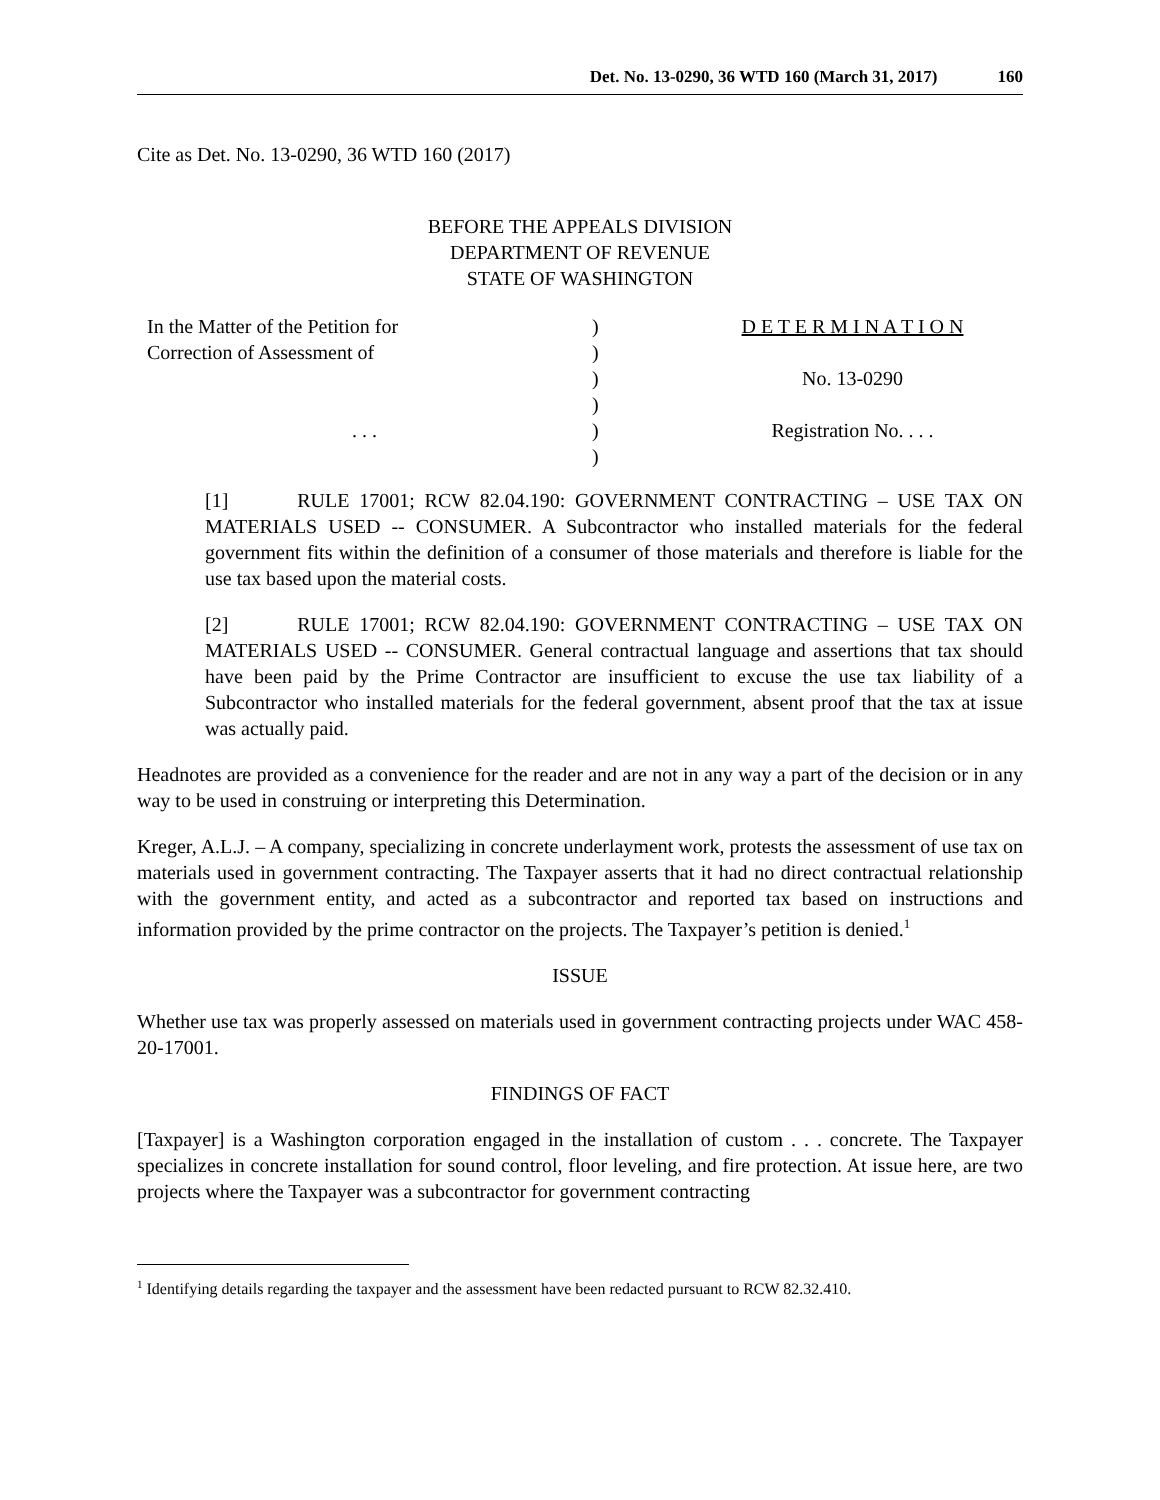Det. No. 13-0290, 36 WTD 160 (March 31, 2017) 160
Cite as Det. No. 13-0290, 36 WTD 160 (2017)
BEFORE THE APPEALS DIVISION
DEPARTMENT OF REVENUE
STATE OF WASHINGTON
| In the Matter of the Petition for | ) | D E T E R M I N A T I O N |
| Correction of Assessment of | ) | |
| | ) | No. 13-0290 |
| | ) | |
| . . . | ) | Registration No. . . . |
| | ) | |
[1] RULE 17001; RCW 82.04.190: GOVERNMENT CONTRACTING – USE TAX ON MATERIALS USED -- CONSUMER. A Subcontractor who installed materials for the federal government fits within the definition of a consumer of those materials and therefore is liable for the use tax based upon the material costs.
[2] RULE 17001; RCW 82.04.190: GOVERNMENT CONTRACTING – USE TAX ON MATERIALS USED -- CONSUMER. General contractual language and assertions that tax should have been paid by the Prime Contractor are insufficient to excuse the use tax liability of a Subcontractor who installed materials for the federal government, absent proof that the tax at issue was actually paid.
Headnotes are provided as a convenience for the reader and are not in any way a part of the decision or in any way to be used in construing or interpreting this Determination.
Kreger, A.L.J. – A company, specializing in concrete underlayment work, protests the assessment of use tax on materials used in government contracting. The Taxpayer asserts that it had no direct contractual relationship with the government entity, and acted as a subcontractor and reported tax based on instructions and information provided by the prime contractor on the projects. The Taxpayer’s petition is denied.<sup>1</sup>
ISSUE
Whether use tax was properly assessed on materials used in government contracting projects under WAC 458-20-17001.
FINDINGS OF FACT
[Taxpayer] is a Washington corporation engaged in the installation of custom . . . concrete. The Taxpayer specializes in concrete installation for sound control, floor leveling, and fire protection. At issue here, are two projects where the Taxpayer was a subcontractor for government contracting
<sup>1</sup> Identifying details regarding the taxpayer and the assessment have been redacted pursuant to RCW 82.32.410.